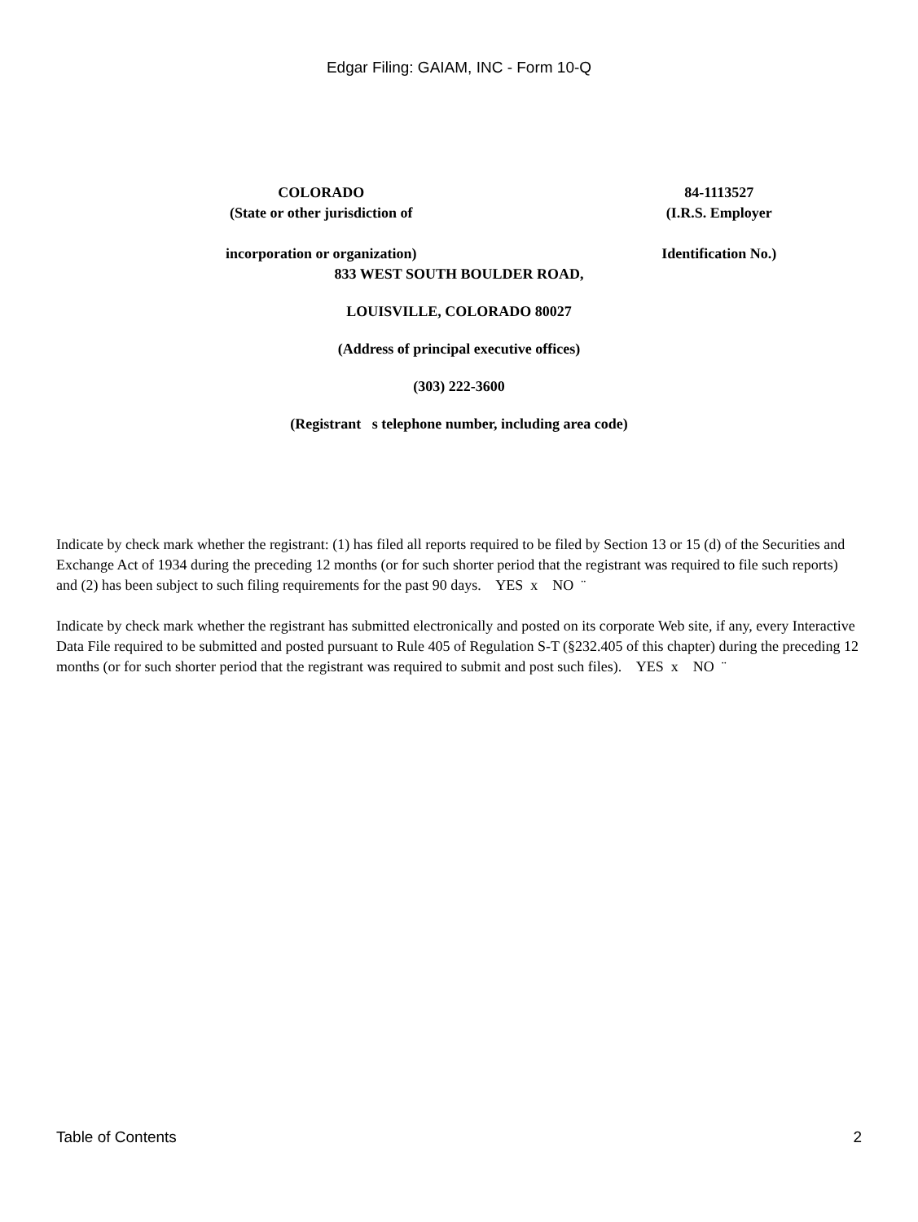Edgar Filing: GAIAM, INC - Form 10-Q
COLORADO
(State or other jurisdiction of
incorporation or organization)
84-1113527
(I.R.S. Employer
Identification No.)
833 WEST SOUTH BOULDER ROAD,
LOUISVILLE, COLORADO 80027
(Address of principal executive offices)
(303) 222-3600
(Registrant s telephone number, including area code)
Indicate by check mark whether the registrant: (1) has filed all reports required to be filed by Section 13 or 15 (d) of the Securities and Exchange Act of 1934 during the preceding 12 months (or for such shorter period that the registrant was required to file such reports) and (2) has been subject to such filing requirements for the past 90 days. YES x NO ¨
Indicate by check mark whether the registrant has submitted electronically and posted on its corporate Web site, if any, every Interactive Data File required to be submitted and posted pursuant to Rule 405 of Regulation S-T (§232.405 of this chapter) during the preceding 12 months (or for such shorter period that the registrant was required to submit and post such files). YES x NO ¨
Table of Contents 2